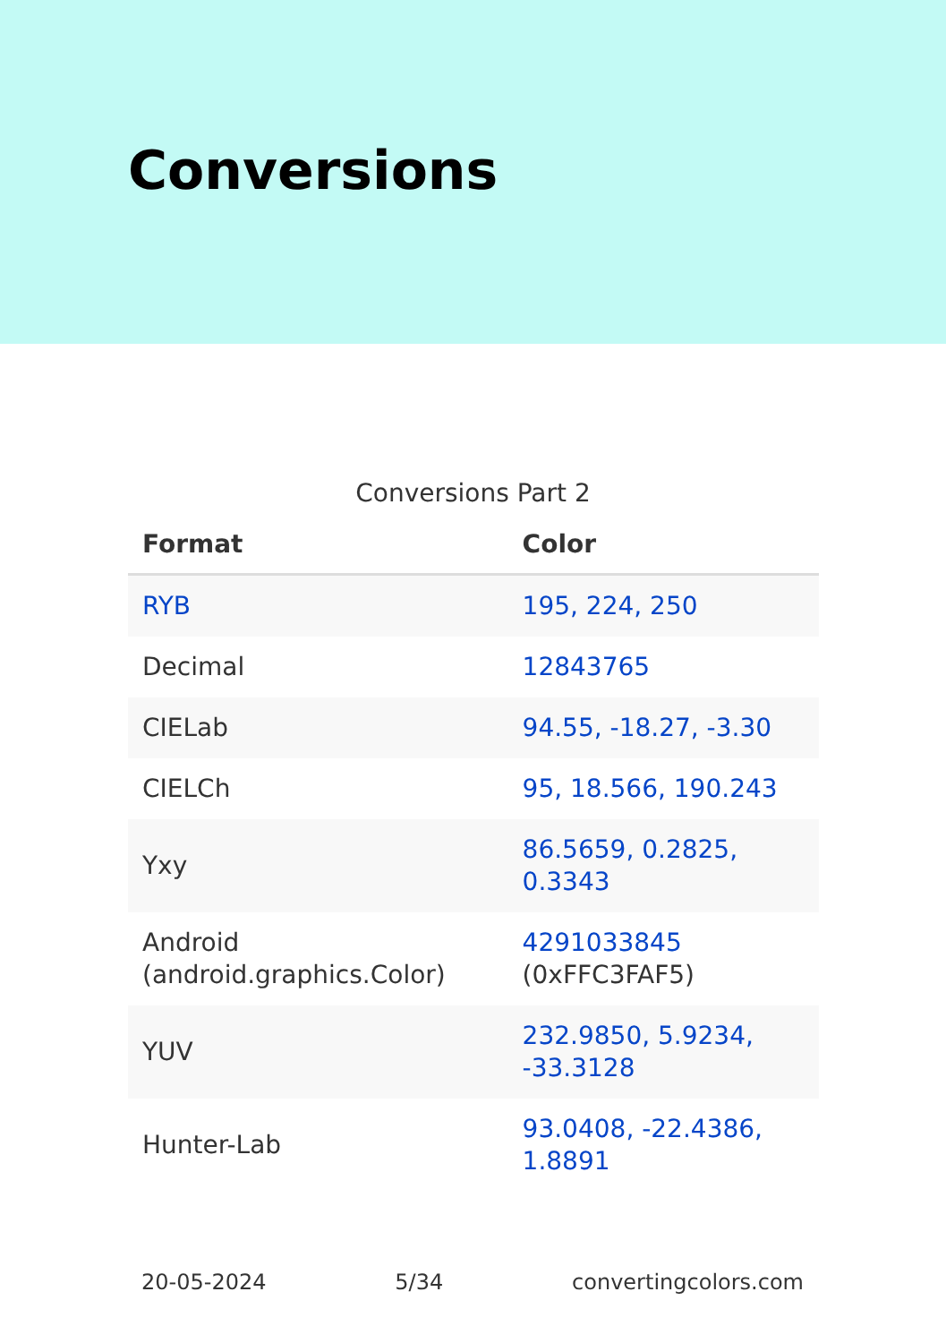Conversions
Conversions Part 2
| Format | Color |
| --- | --- |
| RYB | 195, 224, 250 |
| Decimal | 12843765 |
| CIELab | 94.55, -18.27, -3.30 |
| CIELCh | 95, 18.566, 190.243 |
| Yxy | 86.5659, 0.2825, 0.3343 |
| Android (android.graphics.Color) | 4291033845 (0xFFC3FAF5) |
| YUV | 232.9850, 5.9234, -33.3128 |
| Hunter-Lab | 93.0408, -22.4386, 1.8891 |
20-05-2024 5/34 convertingcolors.com